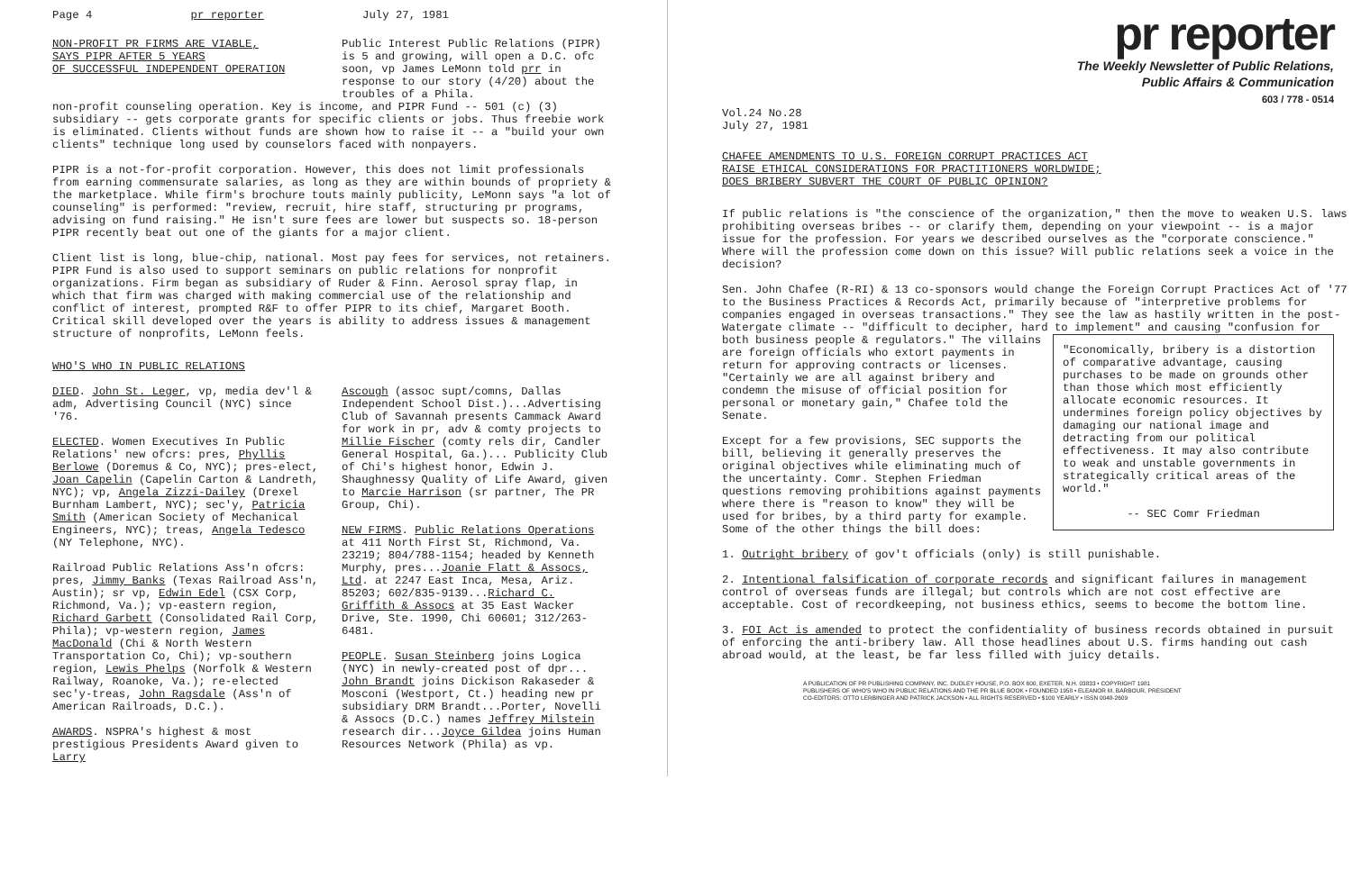Page 4 pr reporter July 27, 1981
NON-PROFIT PR FIRMS ARE VIABLE,
SAYS PIPR AFTER 5 YEARS
OF SUCCESSFUL INDEPENDENT OPERATION
Public Interest Public Relations (PIPR) is 5 and growing, will open a D.C. ofc soon, vp James LeMonn told prr in response to our story (4/20) about the troubles of a Phila.
non-profit counseling operation. Key is income, and PIPR Fund -- 501 (c) (3) subsidiary -- gets corporate grants for specific clients or jobs. Thus freebie work is eliminated. Clients without funds are shown how to raise it -- a "build your own clients" technique long used by counselors faced with nonpayers.
PIPR is a not-for-profit corporation. However, this does not limit professionals from earning commensurate salaries, as long as they are within bounds of propriety & the marketplace. While firm's brochure touts mainly publicity, LeMonn says "a lot of counseling" is performed: "review, recruit, hire staff, structuring pr programs, advising on fund raising." He isn't sure fees are lower but suspects so. 18-person PIPR recently beat out one of the giants for a major client.
Client list is long, blue-chip, national. Most pay fees for services, not retainers. PIPR Fund is also used to support seminars on public relations for nonprofit organizations. Firm began as subsidiary of Ruder & Finn. Aerosol spray flap, in which that firm was charged with making commercial use of the relationship and conflict of interest, prompted R&F to offer PIPR to its chief, Margaret Booth. Critical skill developed over the years is ability to address issues & management structure of nonprofits, LeMonn feels.
WHO'S WHO IN PUBLIC RELATIONS
DIED. John St. Leger, vp, media dev'l & adm, Advertising Council (NYC) since '76.
ELECTED. Women Executives In Public Relations' new ofcrs: pres, Phyllis Berlowe (Doremus & Co, NYC); pres-elect, Joan Capelin (Capelin Carton & Landreth, NYC); vp, Angela Zizzi-Dailey (Drexel Burnham Lambert, NYC); sec'y, Patricia Smith (American Society of Mechanical Engineers, NYC); treas, Angela Tedesco (NY Telephone, NYC).
Railroad Public Relations Ass'n ofcrs: pres, Jimmy Banks (Texas Railroad Ass'n, Austin); sr vp, Edwin Edel (CSX Corp, Richmond, Va.); vp-eastern region, Richard Garbett (Consolidated Rail Corp, Phila); vp-western region, James MacDonald (Chi & North Western Transportation Co, Chi); vp-southern region, Lewis Phelps (Norfolk & Western Railway, Roanoke, Va.); re-elected sec'y-treas, John Ragsdale (Ass'n of American Railroads, D.C.).
AWARDS. NSPRA's highest & most prestigious Presidents Award given to Larry
Ascough (assoc supt/comns, Dallas Independent School Dist.)...Advertising Club of Savannah presents Cammack Award for work in pr, adv & comty projects to Millie Fischer (comty rels dir, Candler General Hospital, Ga.)... Publicity Club of Chi's highest honor, Edwin J. Shaughnessy Quality of Life Award, given to Marcie Harrison (sr partner, The PR Group, Chi).
NEW FIRMS. Public Relations Operations at 411 North First St, Richmond, Va. 23219; 804/788-1154; headed by Kenneth Murphy, pres...Joanie Flatt & Assocs, Ltd. at 2247 East Inca, Mesa, Ariz. 85203; 602/835-9139...Richard C. Griffith & Assocs at 35 East Wacker Drive, Ste. 1990, Chi 60601; 312/263-6481.
PEOPLE. Susan Steinberg joins Logica (NYC) in newly-created post of dpr... John Brandt joins Dickison Rakaseder & Mosconi (Westport, Ct.) heading new pr subsidiary DRM Brandt...Porter, Novelli & Assocs (D.C.) names Jeffrey Milstein research dir...Joyce Gildea joins Human Resources Network (Phila) as vp.
pr reporter
The Weekly Newsletter of Public Relations,
Public Affairs & Communication
603 / 778 - 0514
Vol.24 No.28
July 27, 1981
CHAFEE AMENDMENTS TO U.S. FOREIGN CORRUPT PRACTICES ACT
RAISE ETHICAL CONSIDERATIONS FOR PRACTITIONERS WORLDWIDE;
DOES BRIBERY SUBVERT THE COURT OF PUBLIC OPINION?
If public relations is "the conscience of the organization," then the move to weaken U.S. laws prohibiting overseas bribes -- or clarify them, depending on your viewpoint -- is a major issue for the profession. For years we described ourselves as the "corporate conscience." Where will the profession come down on this issue? Will public relations seek a voice in the decision?
Sen. John Chafee (R-RI) & 13 co-sponsors would change the Foreign Corrupt Practices Act of '77 to the Business Practices & Records Act, primarily because of "interpretive problems for companies engaged in overseas transactions." They see the law as hastily written in the post-Watergate climate -- "difficult to decipher, hard to implement" and causing "confusion for
"Economically, bribery is a distortion of comparative advantage, causing purchases to be made on grounds other than those which most efficiently allocate economic resources. It undermines foreign policy objectives by damaging our national image and detracting from our political effectiveness. It may also contribute to weak and unstable governments in strategically critical areas of the world."
-- SEC Comr Friedman
both business people & regulators." The villains are foreign officials who extort payments in return for approving contracts or licenses. "Certainly we are all against bribery and condemn the misuse of official position for personal or monetary gain," Chafee told the Senate.
Except for a few provisions, SEC supports the bill, believing it generally preserves the original objectives while eliminating much of the uncertainty. Comr. Stephen Friedman questions removing prohibitions against payments where there is "reason to know" they will be used for bribes, by a third party for example. Some of the other things the bill does:
1. Outright bribery of gov't officials (only) is still punishable.
2. Intentional falsification of corporate records and significant failures in management control of overseas funds are illegal; but controls which are not cost effective are acceptable. Cost of recordkeeping, not business ethics, seems to become the bottom line.
3. FOI Act is amended to protect the confidentiality of business records obtained in pursuit of enforcing the anti-bribery law. All those headlines about U.S. firms handing out cash abroad would, at the least, be far less filled with juicy details.
A PUBLICATION OF PR PUBLISHING COMPANY, INC. DUDLEY HOUSE, P.O. BOX 600, EXETER, N.H. 03833 • COPYRIGHT 1981
PUBLISHERS OF WHO'S WHO IN PUBLIC RELATIONS AND THE PR BLUE BOOK • FOUNDED 1958 • ELEANOR M. BARBOUR, PRESIDENT
CO-EDITORS: OTTO LERBINGER AND PATRICK JACKSON • ALL RIGHTS RESERVED • $100 YEARLY • ISSN 0048-2609